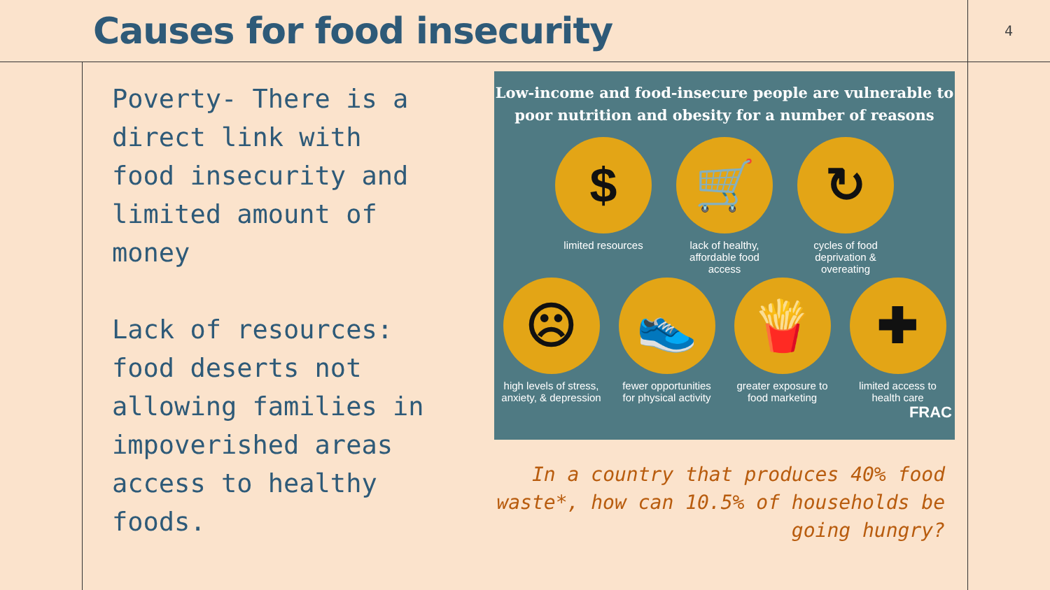Causes for food insecurity
4
Poverty- There is a direct link with food insecurity and limited amount of money
Lack of resources: food deserts not allowing families in impoverished areas access to healthy foods.
Low-income and food-insecure people are vulnerable to poor nutrition and obesity for a number of reasons
$
limited resources
🛒
lack of healthy, affordable food access
↻
cycles of food deprivation & overeating
☹
high levels of stress, anxiety, & depression
👟
fewer opportunities for physical activity
🍟
greater exposure to food marketing
✚
limited access to health care
FRAC
In a country that produces 40% food waste*, how can 10.5% of households be going hungry?